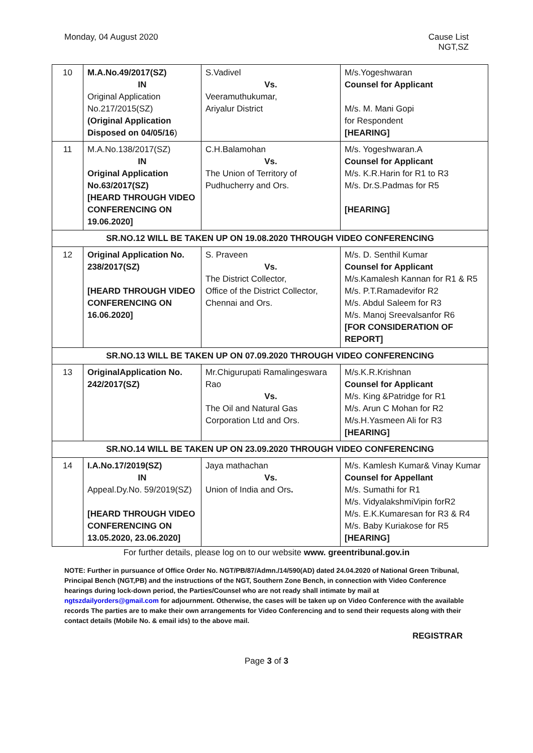Monday, 04 August 2020 Cause List
NGT,SZ
| 10 | M.A.No.49/2017(SZ) IN Original Application No.217/2015(SZ) (Original Application Disposed on 04/05/16 ) | S.Vadivel Vs. Veeramuthukumar, Ariyalur District | M/s.Yogeshwaran Counsel for Applicant M/s. M. Mani Gopi for Respondent [HEARING] |
| 11 | M.A.No.138/2017(SZ) IN Original Application No.63/2017(SZ) [HEARD THROUGH VIDEO CONFERENCING ON 19.06.2020] | C.H.Balamohan Vs. The Union of Territory of Pudhucherry and Ors. | M/s. Yogeshwaran.A Counsel for Applicant M/s. K.R.Harin for R1 to R3 M/s. Dr.S.Padmas for R5 [HEARING] |
| SR.NO.12 WILL BE TAKEN UP ON 19.08.2020 THROUGH VIDEO CONFERENCING | | | |
| 12 | Original Application No. 238/2017(SZ) [HEARD THROUGH VIDEO CONFERENCING ON 16.06.2020] | S. Praveen Vs. The District Collector, Office of the District Collector, Chennai and Ors. | M/s. D. Senthil Kumar Counsel for Applicant M/s.Kamalesh Kannan for R1 & R5 M/s. P.T.Ramadevifor R2 M/s. Abdul Saleem for R3 M/s. Manoj Sreevalsanfor R6 [FOR CONSIDERATION OF REPORT] |
| SR.NO.13 WILL BE TAKEN UP ON 07.09.2020 THROUGH VIDEO CONFERENCING | | | |
| 13 | OriginalApplication No. 242/2017(SZ) | Mr.Chigurupati Ramalingeswara Rao Vs. The Oil and Natural Gas Corporation Ltd and Ors. | M/s.K.R.Krishnan Counsel for Applicant M/s. King &Patridge for R1 M/s. Arun C Mohan for R2 M/s.H.Yasmeen Ali for R3 [HEARING] |
| SR.NO.14 WILL BE TAKEN UP ON 23.09.2020 THROUGH VIDEO CONFERENCING | | | |
| 14 | I.A.No.17/2019(SZ) IN Appeal.Dy.No. 59/2019(SZ) [HEARD THROUGH VIDEO CONFERENCING ON 13.05.2020, 23.06.2020] | Jaya mathachan Vs. Union of India and Ors . | M/s. Kamlesh Kumar& Vinay Kumar Counsel for Appellant M/s. Sumathi for R1 M/s. VidyalakshmiVipin forR2 M/s. E.K.Kumaresan for R3 & R4 M/s. Baby Kuriakose for R5 [HEARING] |
For further details, please log on to our website www. greentribunal.gov.in
NOTE: Further in pursuance of Office Order No. NGT/PB/87/Admn./14/590(AD) dated 24.04.2020 of National Green Tribunal, Principal Bench (NGT,PB) and the instructions of the NGT, Southern Zone Bench, in connection with Video Conference hearings during lock-down period, the Parties/Counsel who are not ready shall intimate by mail at ngtszdailyorders@gmail.com for adjournment. Otherwise, the cases will be taken up on Video Conference with the available records The parties are to make their own arrangements for Video Conferencing and to send their requests along with their contact details (Mobile No. & email ids) to the above mail.
REGISTRAR
Page 3 of 3